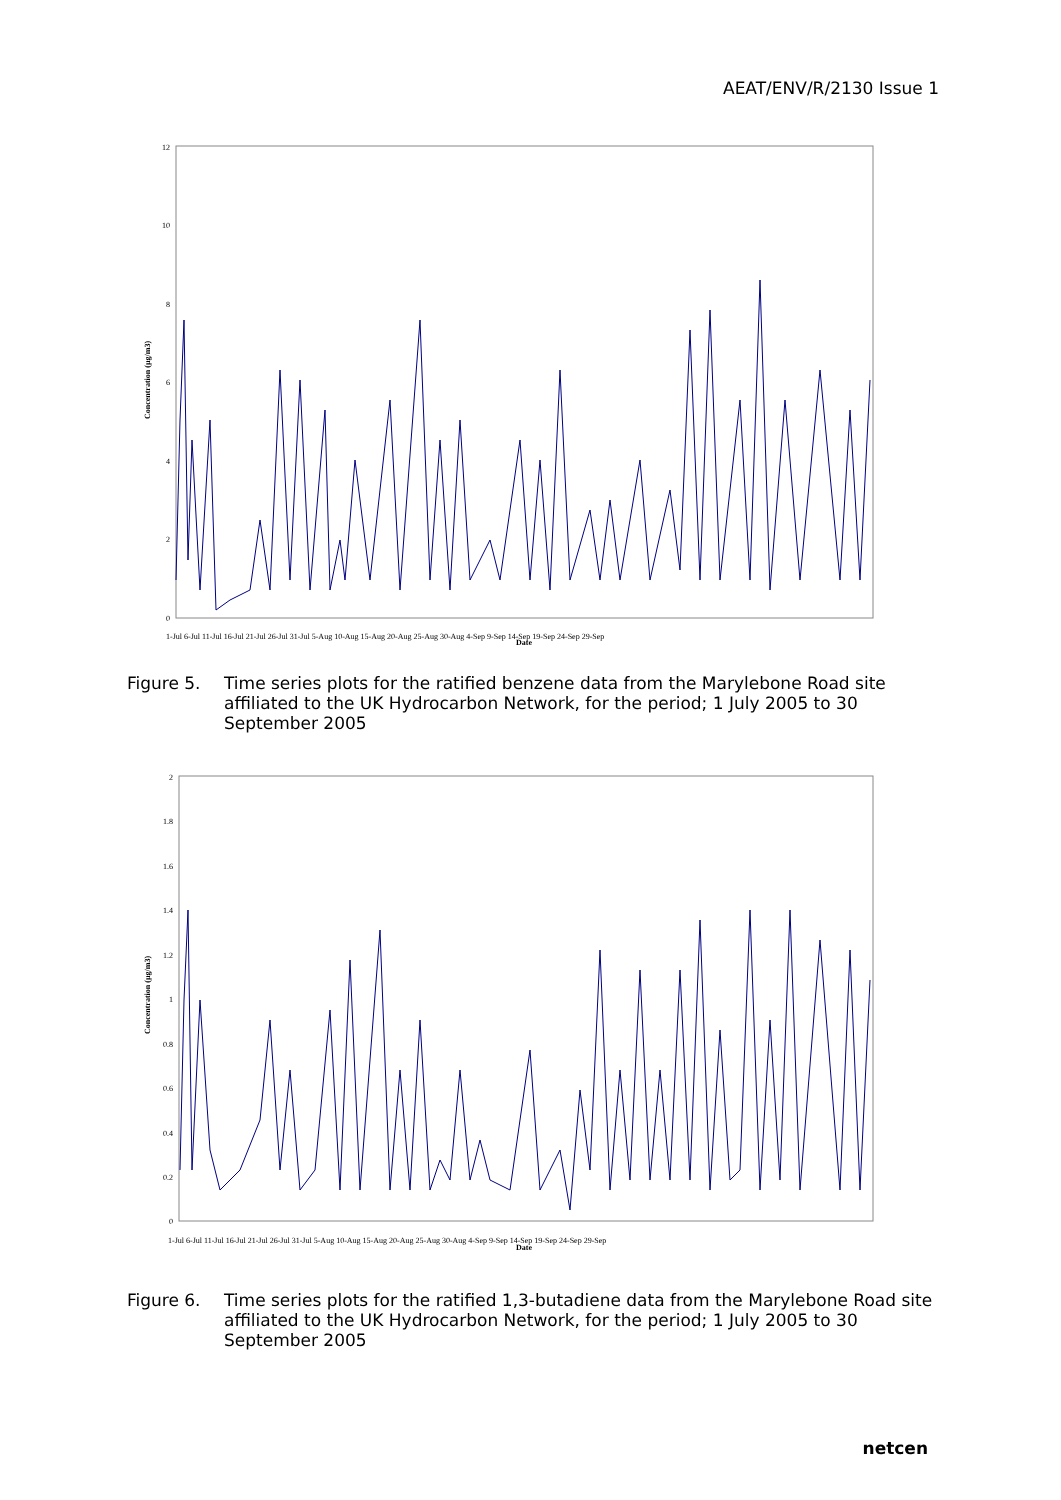AEAT/ENV/R/2130 Issue 1
12
10
8
6
4
2
0
Date
Concentration (µg/m3)
1-Jul 6-Jul 11-Jul 16-Jul 21-Jul 26-Jul 31-Jul 5-Aug 10-Aug 15-Aug 20-Aug 25-Aug 30-Aug 4-Sep 9-Sep 14-Sep 19-Sep 24-Sep 29-Sep
Figure 5. Time series plots for the ratified benzene data from the Marylebone Road site affiliated to the UK Hydrocarbon Network, for the period; 1 July 2005 to 30 September 2005
2
1.8
1.6
1.4
1.2
1
0.8
0.6
0.4
0.2
0
Date
Concentration (µg/m3)
1-Jul 6-Jul 11-Jul 16-Jul 21-Jul 26-Jul 31-Jul 5-Aug 10-Aug 15-Aug 20-Aug 25-Aug 30-Aug 4-Sep 9-Sep 14-Sep 19-Sep 24-Sep 29-Sep
Figure 6. Time series plots for the ratified 1,3-butadiene data from the Marylebone Road site affiliated to the UK Hydrocarbon Network, for the period; 1 July 2005 to 30 September 2005
netcen